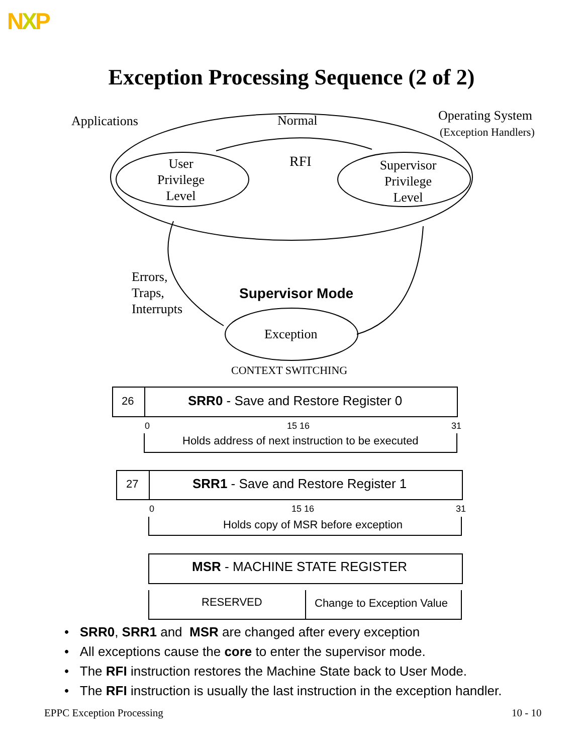NXP
Exception Processing Sequence (2 of 2)
Applications Normal Operating System
(Exception Handlers)
RFI
User
Privilege
Level
Supervisor
Privilege
Level
Errors,
Traps,
Interrupts
Supervisor Mode
Exception
CONTEXT SWITCHING
26 SRR0 - Save and Restore Register 0
0 15 16 31
Holds address of next instruction to be executed
27 SRR1 - Save and Restore Register 1
0 15 16 31
Holds copy of MSR before exception
MSR - MACHINE STATE REGISTER
RESERVED Change to Exception Value
• SRR0, SRR1 and MSR are changed after every exception
• All exceptions cause the core to enter the supervisor mode.
• The RFI instruction restores the Machine State back to User Mode.
• The RFI instruction is usually the last instruction in the exception handler.
EPPC Exception Processing 10 - 10